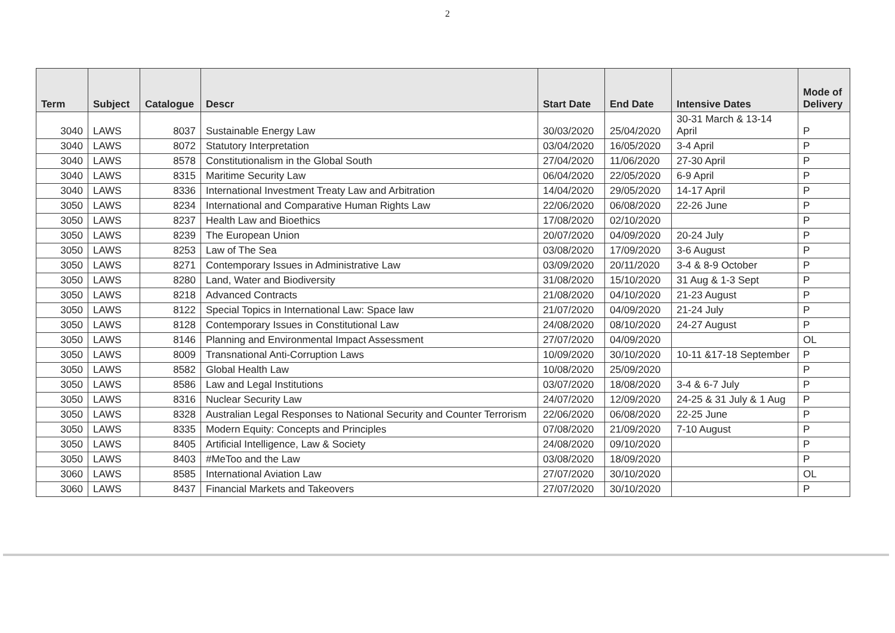2
| Term | Subject | Catalogue | Descr | Start Date | End Date | Intensive Dates | Mode of Delivery |
| --- | --- | --- | --- | --- | --- | --- | --- |
| 3040 | LAWS | 8037 | Sustainable Energy Law | 30/03/2020 | 25/04/2020 | 30-31 March & 13-14 April | P |
| 3040 | LAWS | 8072 | Statutory Interpretation | 03/04/2020 | 16/05/2020 | 3-4 April | P |
| 3040 | LAWS | 8578 | Constitutionalism in the Global South | 27/04/2020 | 11/06/2020 | 27-30 April | P |
| 3040 | LAWS | 8315 | Maritime Security Law | 06/04/2020 | 22/05/2020 | 6-9 April | P |
| 3040 | LAWS | 8336 | International Investment Treaty Law and Arbitration | 14/04/2020 | 29/05/2020 | 14-17 April | P |
| 3050 | LAWS | 8234 | International and Comparative Human Rights Law | 22/06/2020 | 06/08/2020 | 22-26 June | P |
| 3050 | LAWS | 8237 | Health Law and Bioethics | 17/08/2020 | 02/10/2020 | | P |
| 3050 | LAWS | 8239 | The European Union | 20/07/2020 | 04/09/2020 | 20-24 July | P |
| 3050 | LAWS | 8253 | Law of The Sea | 03/08/2020 | 17/09/2020 | 3-6 August | P |
| 3050 | LAWS | 8271 | Contemporary Issues in Administrative Law | 03/09/2020 | 20/11/2020 | 3-4 & 8-9 October | P |
| 3050 | LAWS | 8280 | Land, Water and Biodiversity | 31/08/2020 | 15/10/2020 | 31 Aug & 1-3 Sept | P |
| 3050 | LAWS | 8218 | Advanced Contracts | 21/08/2020 | 04/10/2020 | 21-23 August | P |
| 3050 | LAWS | 8122 | Special Topics in International Law: Space law | 21/07/2020 | 04/09/2020 | 21-24 July | P |
| 3050 | LAWS | 8128 | Contemporary Issues in Constitutional Law | 24/08/2020 | 08/10/2020 | 24-27 August | P |
| 3050 | LAWS | 8146 | Planning and Environmental Impact Assessment | 27/07/2020 | 04/09/2020 | | OL |
| 3050 | LAWS | 8009 | Transnational Anti-Corruption Laws | 10/09/2020 | 30/10/2020 | 10-11 &17-18 September | P |
| 3050 | LAWS | 8582 | Global Health Law | 10/08/2020 | 25/09/2020 | | P |
| 3050 | LAWS | 8586 | Law and Legal Institutions | 03/07/2020 | 18/08/2020 | 3-4 & 6-7 July | P |
| 3050 | LAWS | 8316 | Nuclear Security Law | 24/07/2020 | 12/09/2020 | 24-25 & 31 July & 1 Aug | P |
| 3050 | LAWS | 8328 | Australian Legal Responses to National Security and Counter Terrorism | 22/06/2020 | 06/08/2020 | 22-25 June | P |
| 3050 | LAWS | 8335 | Modern Equity: Concepts and Principles | 07/08/2020 | 21/09/2020 | 7-10 August | P |
| 3050 | LAWS | 8405 | Artificial Intelligence, Law & Society | 24/08/2020 | 09/10/2020 | | P |
| 3050 | LAWS | 8403 | #MeToo and the Law | 03/08/2020 | 18/09/2020 | | P |
| 3060 | LAWS | 8585 | International Aviation Law | 27/07/2020 | 30/10/2020 | | OL |
| 3060 | LAWS | 8437 | Financial Markets and Takeovers | 27/07/2020 | 30/10/2020 | | P |